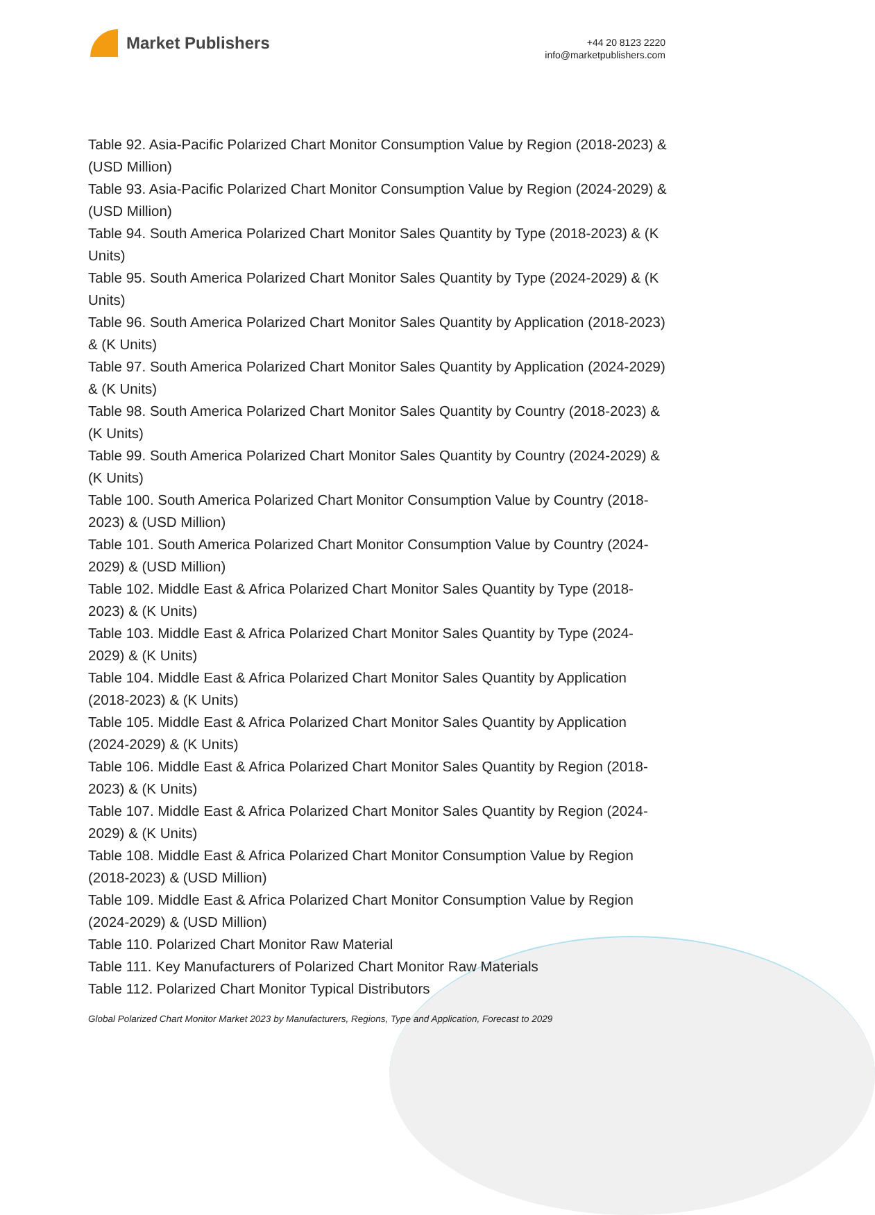Market Publishers
+44 20 8123 2220
info@marketpublishers.com
Table 92. Asia-Pacific Polarized Chart Monitor Consumption Value by Region (2018-2023) & (USD Million)
Table 93. Asia-Pacific Polarized Chart Monitor Consumption Value by Region (2024-2029) & (USD Million)
Table 94. South America Polarized Chart Monitor Sales Quantity by Type (2018-2023) & (K Units)
Table 95. South America Polarized Chart Monitor Sales Quantity by Type (2024-2029) & (K Units)
Table 96. South America Polarized Chart Monitor Sales Quantity by Application (2018-2023) & (K Units)
Table 97. South America Polarized Chart Monitor Sales Quantity by Application (2024-2029) & (K Units)
Table 98. South America Polarized Chart Monitor Sales Quantity by Country (2018-2023) & (K Units)
Table 99. South America Polarized Chart Monitor Sales Quantity by Country (2024-2029) & (K Units)
Table 100. South America Polarized Chart Monitor Consumption Value by Country (2018-2023) & (USD Million)
Table 101. South America Polarized Chart Monitor Consumption Value by Country (2024-2029) & (USD Million)
Table 102. Middle East & Africa Polarized Chart Monitor Sales Quantity by Type (2018-2023) & (K Units)
Table 103. Middle East & Africa Polarized Chart Monitor Sales Quantity by Type (2024-2029) & (K Units)
Table 104. Middle East & Africa Polarized Chart Monitor Sales Quantity by Application (2018-2023) & (K Units)
Table 105. Middle East & Africa Polarized Chart Monitor Sales Quantity by Application (2024-2029) & (K Units)
Table 106. Middle East & Africa Polarized Chart Monitor Sales Quantity by Region (2018-2023) & (K Units)
Table 107. Middle East & Africa Polarized Chart Monitor Sales Quantity by Region (2024-2029) & (K Units)
Table 108. Middle East & Africa Polarized Chart Monitor Consumption Value by Region (2018-2023) & (USD Million)
Table 109. Middle East & Africa Polarized Chart Monitor Consumption Value by Region (2024-2029) & (USD Million)
Table 110. Polarized Chart Monitor Raw Material
Table 111. Key Manufacturers of Polarized Chart Monitor Raw Materials
Table 112. Polarized Chart Monitor Typical Distributors
Global Polarized Chart Monitor Market 2023 by Manufacturers, Regions, Type and Application, Forecast to 2029